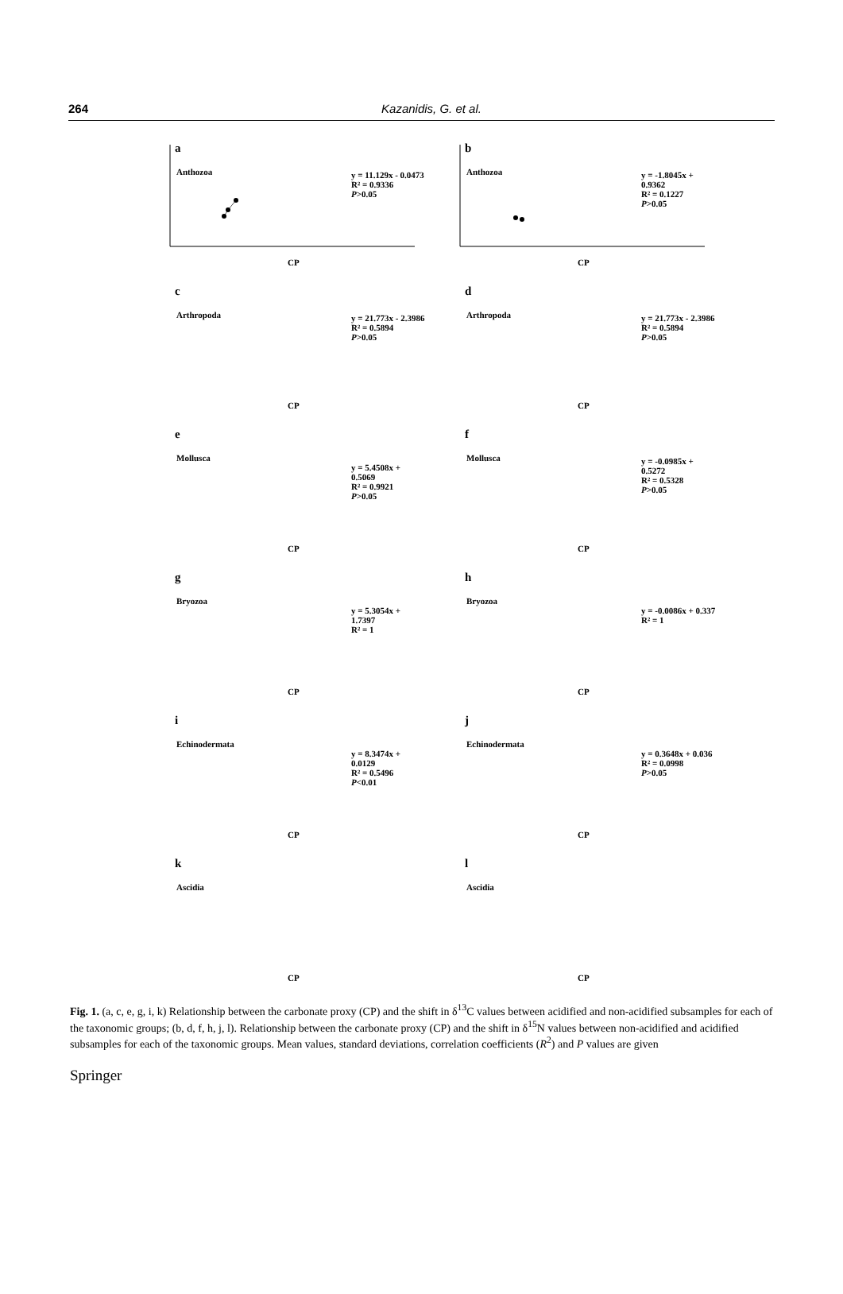264 Kazanidis, G. et al.
a
Anthozoa y = 11.129x - 0.0473
R² = 0.9336
P>0.05
CP
b
Anthozoa y = -1.8045x + 0.9362
R² = 0.1227
P>0.05
CP
c
Arthropoda y = 21.773x - 2.3986
R² = 0.5894
P>0.05
CP
d
Arthropoda y = 21.773x - 2.3986
R² = 0.5894
P>0.05
CP
e
Mollusca
y = 5.4508x + 0.5069
R² = 0.9921
P>0.05
CP
f
Mollusca y = -0.0985x + 0.5272
R² = 0.5328
P>0.05
CP
g
Bryozoa
y = 5.3054x + 1.7397
R² = 1
CP
h
Bryozoa
y = -0.0086x + 0.337
R² = 1
CP
i
Echinodermata
y = 8.3474x + 0.0129
R² = 0.5496
P<0.01
CP
j
Echinodermata
y = 0.3648x + 0.036
R² = 0.0998
P>0.05
CP
k
Ascidia
CP
l
Ascidia
CP
Fig. 1. (a, c, e, g, i, k) Relationship between the carbonate proxy (CP) and the shift in δ<sup>13</sup>C values between acidified and non-acidified subsamples for each of the taxonomic groups; (b, d, f, h, j, l). Relationship between the carbonate proxy (CP) and the shift in δ<sup>15</sup>N values between non-acidified and acidified subsamples for each of the taxonomic groups. Mean values, standard deviations, correlation coefficients (R<sup>2</sup>) and P values are given
Springer